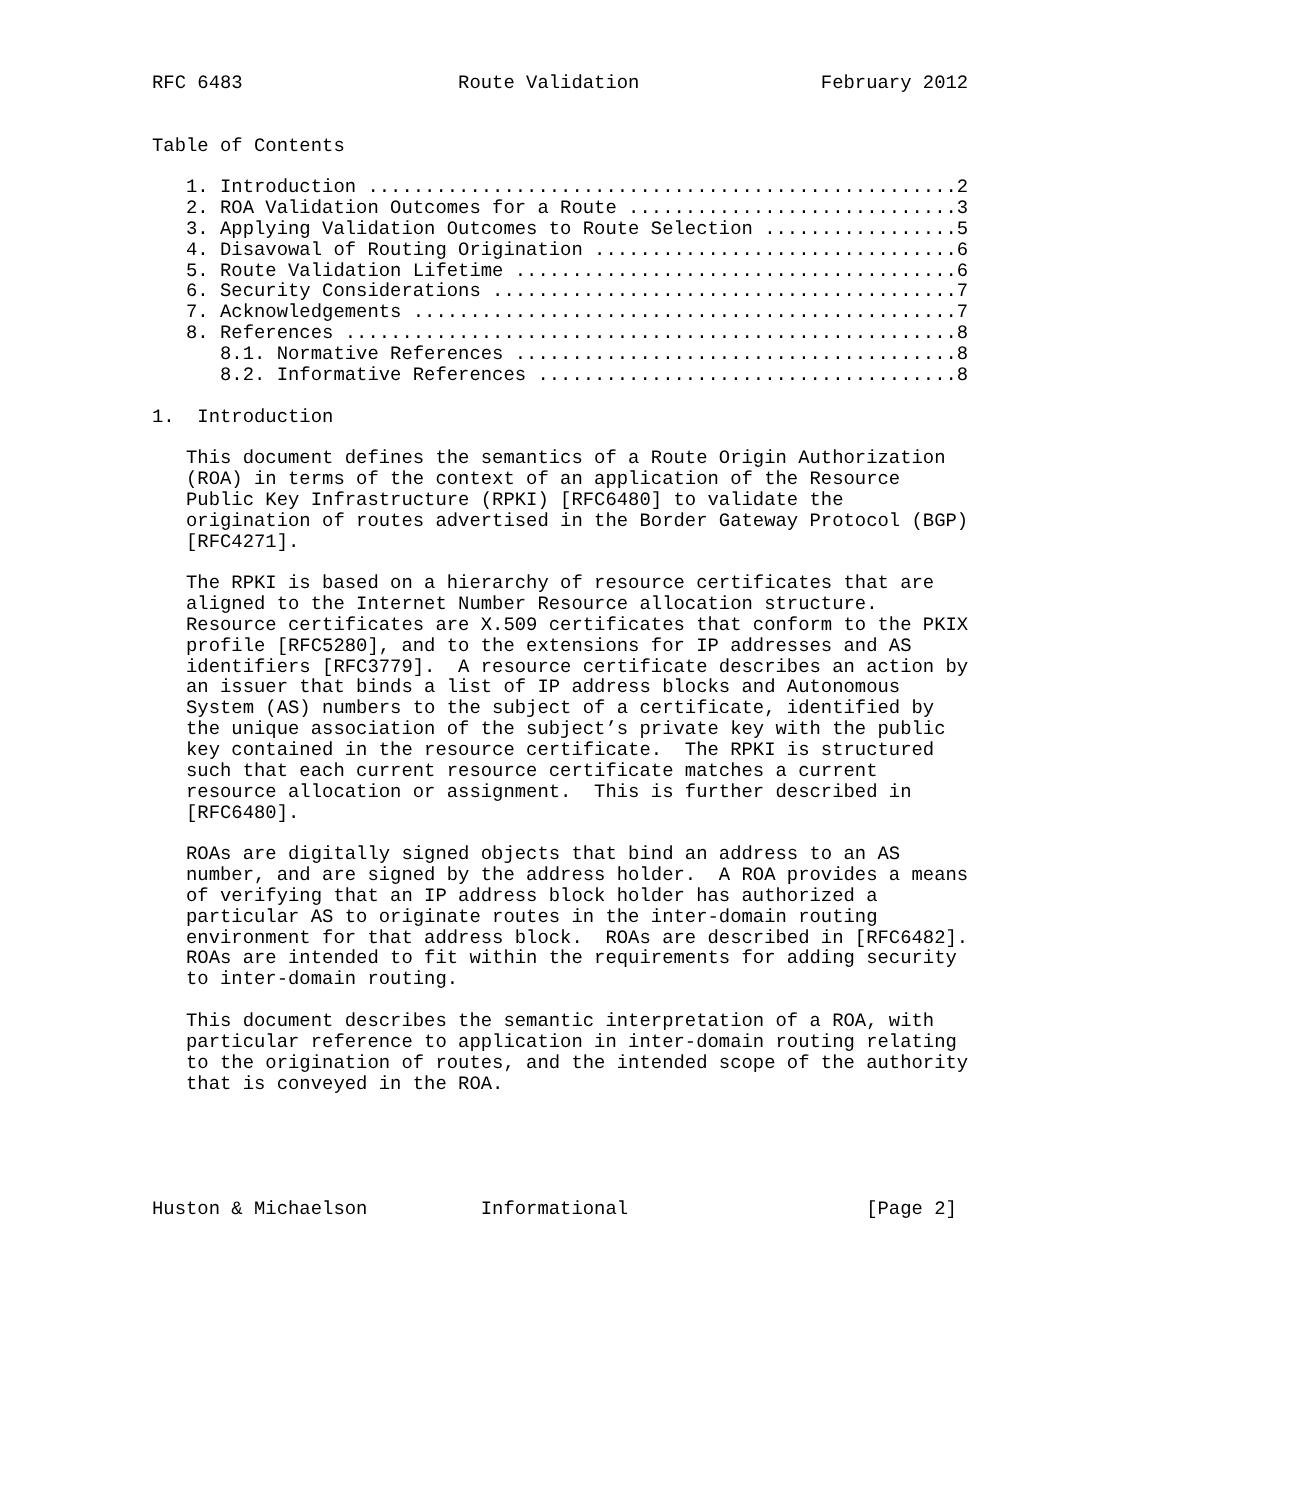RFC 6483                   Route Validation                February 2012


Table of Contents

   1. Introduction ....................................................2
   2. ROA Validation Outcomes for a Route .............................3
   3. Applying Validation Outcomes to Route Selection .................5
   4. Disavowal of Routing Origination ................................6
   5. Route Validation Lifetime .......................................6
   6. Security Considerations .........................................7
   7. Acknowledgements ................................................7
   8. References ......................................................8
      8.1. Normative References .......................................8
      8.2. Informative References .....................................8

1.  Introduction

   This document defines the semantics of a Route Origin Authorization
   (ROA) in terms of the context of an application of the Resource
   Public Key Infrastructure (RPKI) [RFC6480] to validate the
   origination of routes advertised in the Border Gateway Protocol (BGP)
   [RFC4271].

   The RPKI is based on a hierarchy of resource certificates that are
   aligned to the Internet Number Resource allocation structure.
   Resource certificates are X.509 certificates that conform to the PKIX
   profile [RFC5280], and to the extensions for IP addresses and AS
   identifiers [RFC3779].  A resource certificate describes an action by
   an issuer that binds a list of IP address blocks and Autonomous
   System (AS) numbers to the subject of a certificate, identified by
   the unique association of the subject’s private key with the public
   key contained in the resource certificate.  The RPKI is structured
   such that each current resource certificate matches a current
   resource allocation or assignment.  This is further described in
   [RFC6480].

   ROAs are digitally signed objects that bind an address to an AS
   number, and are signed by the address holder.  A ROA provides a means
   of verifying that an IP address block holder has authorized a
   particular AS to originate routes in the inter-domain routing
   environment for that address block.  ROAs are described in [RFC6482].
   ROAs are intended to fit within the requirements for adding security
   to inter-domain routing.

   This document describes the semantic interpretation of a ROA, with
   particular reference to application in inter-domain routing relating
   to the origination of routes, and the intended scope of the authority
   that is conveyed in the ROA.





Huston & Michaelson          Informational                     [Page 2]